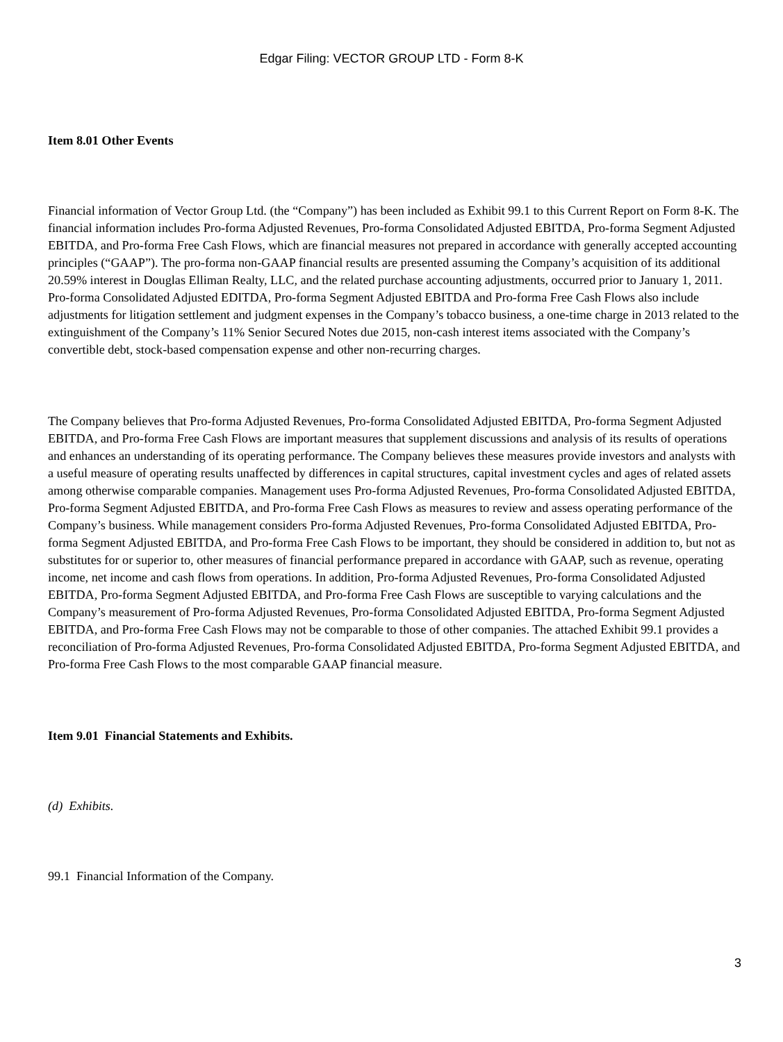Edgar Filing: VECTOR GROUP LTD - Form 8-K
Item 8.01 Other Events
Financial information of Vector Group Ltd. (the “Company”) has been included as Exhibit 99.1 to this Current Report on Form 8-K. The financial information includes Pro-forma Adjusted Revenues, Pro-forma Consolidated Adjusted EBITDA, Pro-forma Segment Adjusted EBITDA, and Pro-forma Free Cash Flows, which are financial measures not prepared in accordance with generally accepted accounting principles (“GAAP”). The pro-forma non-GAAP financial results are presented assuming the Company’s acquisition of its additional 20.59% interest in Douglas Elliman Realty, LLC, and the related purchase accounting adjustments, occurred prior to January 1, 2011. Pro-forma Consolidated Adjusted EDITDA, Pro-forma Segment Adjusted EBITDA and Pro-forma Free Cash Flows also include adjustments for litigation settlement and judgment expenses in the Company’s tobacco business, a one-time charge in 2013 related to the extinguishment of the Company’s 11% Senior Secured Notes due 2015, non-cash interest items associated with the Company’s convertible debt, stock-based compensation expense and other non-recurring charges.
The Company believes that Pro-forma Adjusted Revenues, Pro-forma Consolidated Adjusted EBITDA, Pro-forma Segment Adjusted EBITDA, and Pro-forma Free Cash Flows are important measures that supplement discussions and analysis of its results of operations and enhances an understanding of its operating performance. The Company believes these measures provide investors and analysts with a useful measure of operating results unaffected by differences in capital structures, capital investment cycles and ages of related assets among otherwise comparable companies. Management uses Pro-forma Adjusted Revenues, Pro-forma Consolidated Adjusted EBITDA, Pro-forma Segment Adjusted EBITDA, and Pro-forma Free Cash Flows as measures to review and assess operating performance of the Company’s business. While management considers Pro-forma Adjusted Revenues, Pro-forma Consolidated Adjusted EBITDA, Pro-forma Segment Adjusted EBITDA, and Pro-forma Free Cash Flows to be important, they should be considered in addition to, but not as substitutes for or superior to, other measures of financial performance prepared in accordance with GAAP, such as revenue, operating income, net income and cash flows from operations. In addition, Pro-forma Adjusted Revenues, Pro-forma Consolidated Adjusted EBITDA, Pro-forma Segment Adjusted EBITDA, and Pro-forma Free Cash Flows are susceptible to varying calculations and the Company’s measurement of Pro-forma Adjusted Revenues, Pro-forma Consolidated Adjusted EBITDA, Pro-forma Segment Adjusted EBITDA, and Pro-forma Free Cash Flows may not be comparable to those of other companies. The attached Exhibit 99.1 provides a reconciliation of Pro-forma Adjusted Revenues, Pro-forma Consolidated Adjusted EBITDA, Pro-forma Segment Adjusted EBITDA, and Pro-forma Free Cash Flows to the most comparable GAAP financial measure.
Item 9.01 Financial Statements and Exhibits.
(d) Exhibits.
99.1 Financial Information of the Company.
3